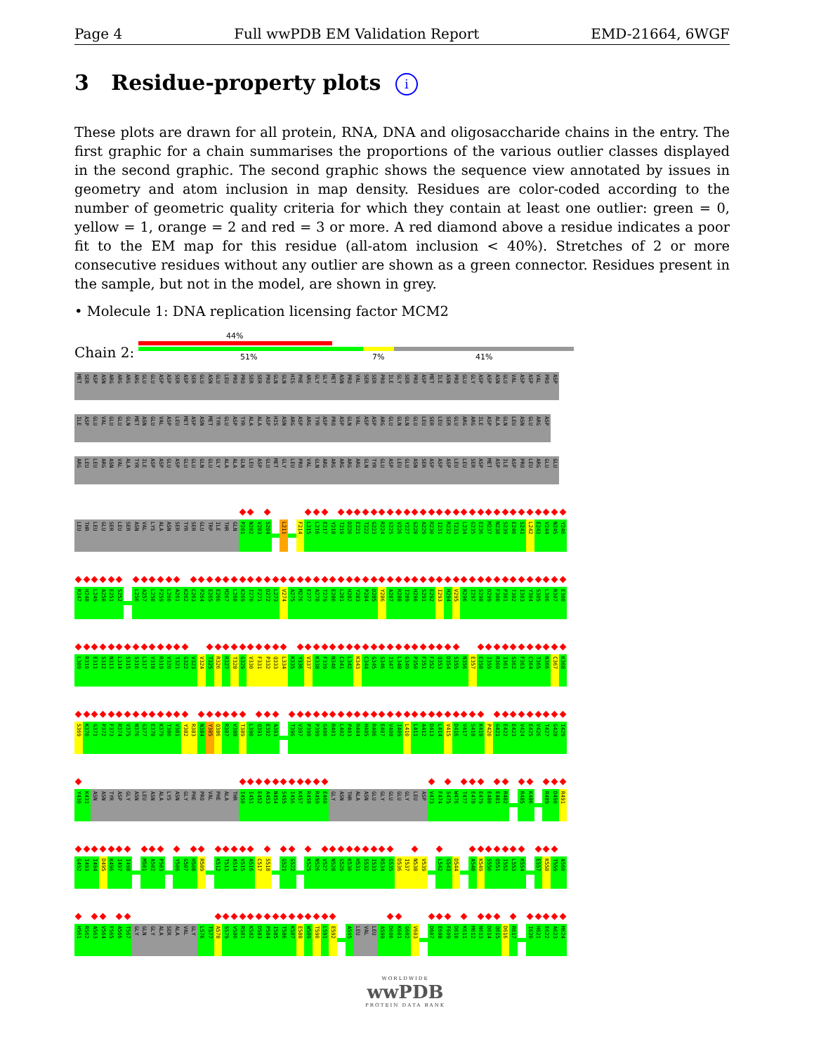Page 4 Full wwPDB EM Validation Report EMD-21664, 6WGF
3 Residue-property plots i
These plots are drawn for all protein, RNA, DNA and oligosaccharide chains in the entry. The first graphic for a chain summarises the proportions of the various outlier classes displayed in the second graphic. The second graphic shows the sequence view annotated by issues in geometry and atom inclusion in map density. Residues are color-coded according to the number of geometric quality criteria for which they contain at least one outlier: green = 0, yellow = 1, orange = 2 and red = 3 or more. A red diamond above a residue indicates a poor fit to the EM map for this residue (all-atom inclusion < 40%). Stretches of 2 or more consecutive residues without any outlier are shown as a green connector. Residues present in the sample, but not in the model, are shown in grey.
• Molecule 1: DNA replication licensing factor MCM2
Chain 2:
44%
51% 7% 41%
MET SER ASP ASN ARG ARG ARG ARG GLU GLU ASP ASP SER ASP SER GLU ASN GLU LEU PRO PRO SER SER PRO GLN GLN HIS PHE ARG GLY GLY MET ASN PRO VAL SER SER PRO ILE GLY SER PRO ASP MET ILE ASN PRO GLU GLY ASP ASP ASN GLU VAL ASP ASP VAL PRO ASP
ILE ASP GLU VAL GLU GLU GLN MET ASN GLU VAL ASP LEU MET ASP ASN MET TYR GLU ASP TYR ALA ALA ASP HIS ASN ARG ASP ARG TYR ASP PRO ASP GLN VAL ASP ASP ARG GLU GLN GLN GLU LEU SER LEU SER GLU ARG ARG ILE ASP ALA GLN LEU ASN GLU ARG ASP
ARG LEU LEU ARG ASN VAL ALA TYR ILE ASP ASP GLU ASP GLU GLU GLN GLU GLY ALA ALA GLN LEU ASP GLU MET GLY LEU PRO VAL GLN ARG ARG ARG ARG ARG GLN TYR GLU ASP LEU GLU ASN SER ASP ASP ASP LEU LEU SER ASP MET ASP ILE ASP PRO LEU ARG GLU GLU
LEU THR LEU GLU SER LEU SER ASN VAL LYS ALA ASN SER TYR SER GLU TRP ILE THR GLN P201 N202 V203 S204 L211 F214 L215 L216 E217 Y218 T219 D220 E221 T222 G223 R224 S225 V226 Y227 G228 A229 R230 I231 R232 T233 L234 G235 E236 M237 N238 S239 E240 S241 L242 E243 V244 N245 Y246
R247 H248 L249 A250 E251 S252 L256 A257 L258 F259 L260 A261 K262 C263 P264 E265 E266 M267 L268 K269 I270 F271 D272 L273 V274 A275 M276 E277 A278 T279 E280 L281 H282 Y283 P284 D285 Y286 A287 R288 I289 H290 S291 E292 I293 H294 V295 R296 I297 S298 D299 F300 P301 T302 I303 Y304 S305 L306 R307 E308
L309 R310 E311 S312 N313 L314 S315 S316 L317 V318 R319 V320 T321 G322 V323 V324 T325 R326 R327 T328 G329 V330 F331 P332 Q333 L334 K335 Y336 V337 K338 F339 N340 C341 L342 K343 C344 G345 S346 I347 L348 G349 P350 F351 F352 Q353 D354 S355 N356 E357 E358 I359 R360 I361 S362 F363 C364 T365 N366 C367 K368
S369 K370 G371 P372 F373 R374 V375 N376 G377 E378 K379 T380 V381 Y382 R383 N384 Y385 Q386 R387 V388 T389 L390 Q391 E392 A393 T396 V397 P398 P399 G400 R401 L402 P403 R404 H405 R406 E407 V408 I409 L410 L411 A412 D413 L414 V415 D416 V417 S418 K419 P420 G421 E422 E423 V424 E425 V426 T427 G428 I429
Y430 K431 ASN ASN TYR ASP GLY ASN LEU ASN ALA LYS ASN GLY PHE PRO VAL PHE ALA THR I450 I451 E452 A453 N454 S455 I456 K457 R458 R459 E460 GLY ASN THR ALA ASN GLU GLY GLU GLU GLY LEU ASP V473 F474 S475 W476 T477 E478 E479 E480 E481 R482 R485 K486 R489 D490 R491
G492 I493 I494 D495 K496 I497 I498 M501 A502 P503 Y506 G507 H508 R509 K512 T513 A514 V515 A516 C517 S518 G521 G522 K525 N526 V527 N528 G529 K530 H531 S532 I533 R534 G535 D536 I537 N538 V539 L542 G543 D544 A548 K549 S550 Q551 I552 L553 K554 E557 K558 T559 A560
H561 R562 A563 V564 F565 A566 T567 GLY GLN GLY ALA SER ALA VAL GLY L576 T577 A578 S579 V580 R581 K582 D583 P584 I585 T586 K587 E588 W589 T590 L591 E592 A595 LEU VAL LEU A599 D600 K601 G602 V603 D607 E608 F609 D610 K611 M612 N613 D614 Q615 D616 R617 I620 H621 E622 A623 M624
WORLDWIDE
wwPDB
PROTEIN DATA BANK